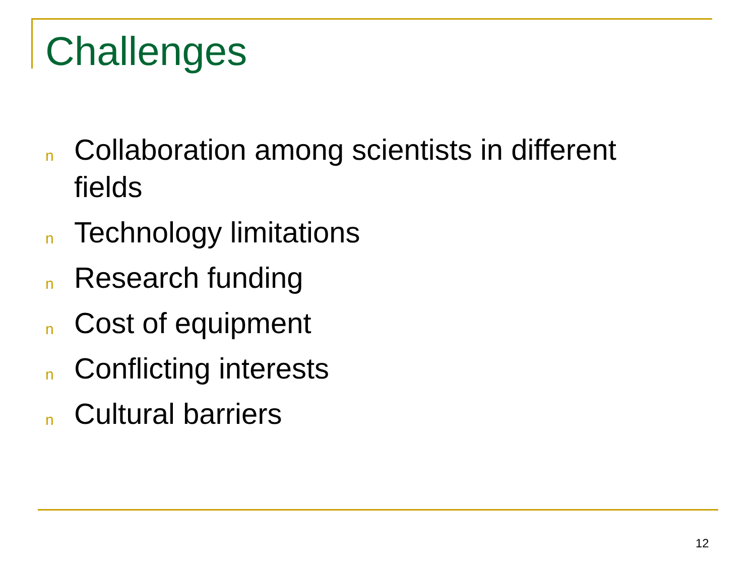Challenges
n Collaboration among scientists in different fields
n Technology limitations
n Research funding
n Cost of equipment
n Conflicting interests
n Cultural barriers
12